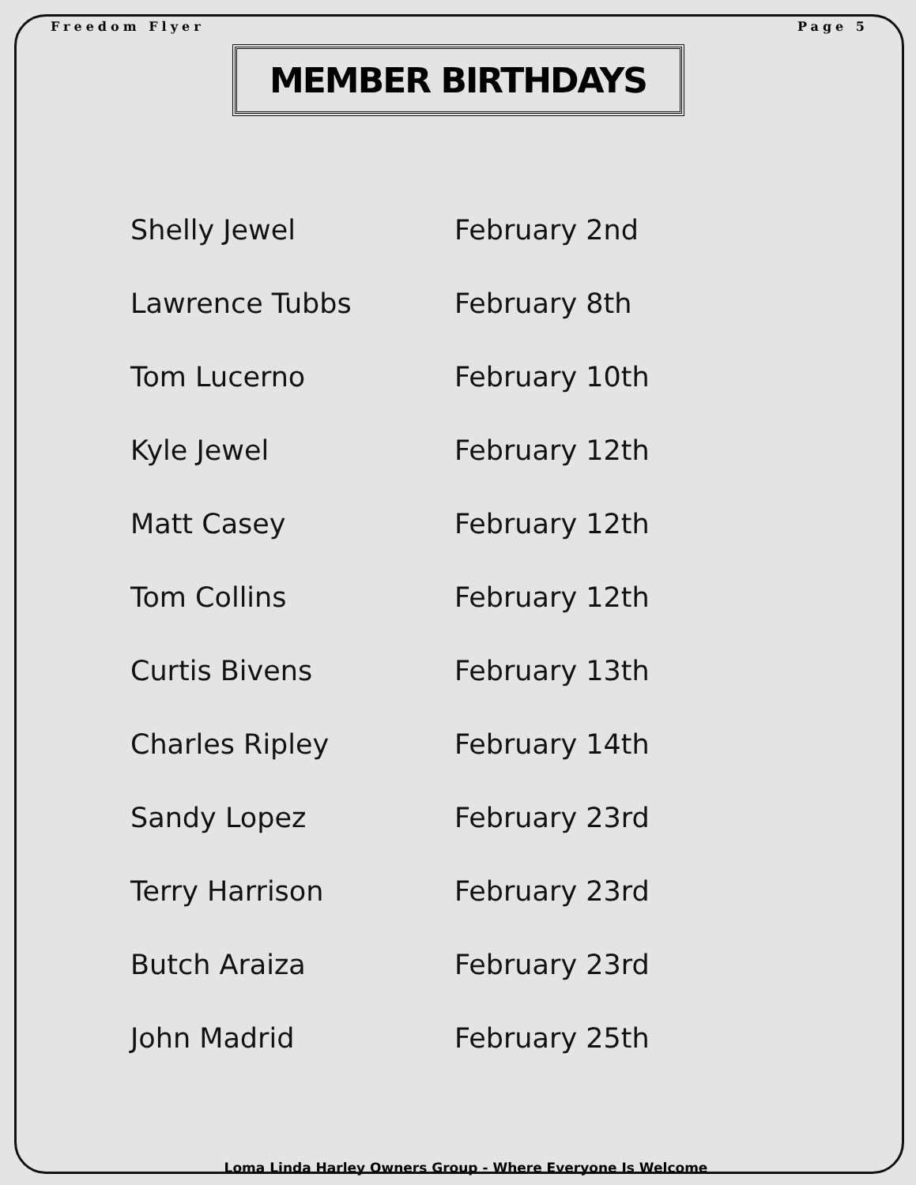Freedom Flyer Page 5
MEMBER BIRTHDAYS
| Shelly Jewel | February 2nd |
| Lawrence Tubbs | February 8th |
| Tom Lucerno | February 10th |
| Kyle Jewel | February 12th |
| Matt Casey | February 12th |
| Tom Collins | February 12th |
| Curtis Bivens | February 13th |
| Charles Ripley | February 14th |
| Sandy Lopez | February 23rd |
| Terry Harrison | February 23rd |
| Butch Araiza | February 23rd |
| John Madrid | February 25th |
Loma Linda Harley Owners Group - Where Everyone Is Welcome